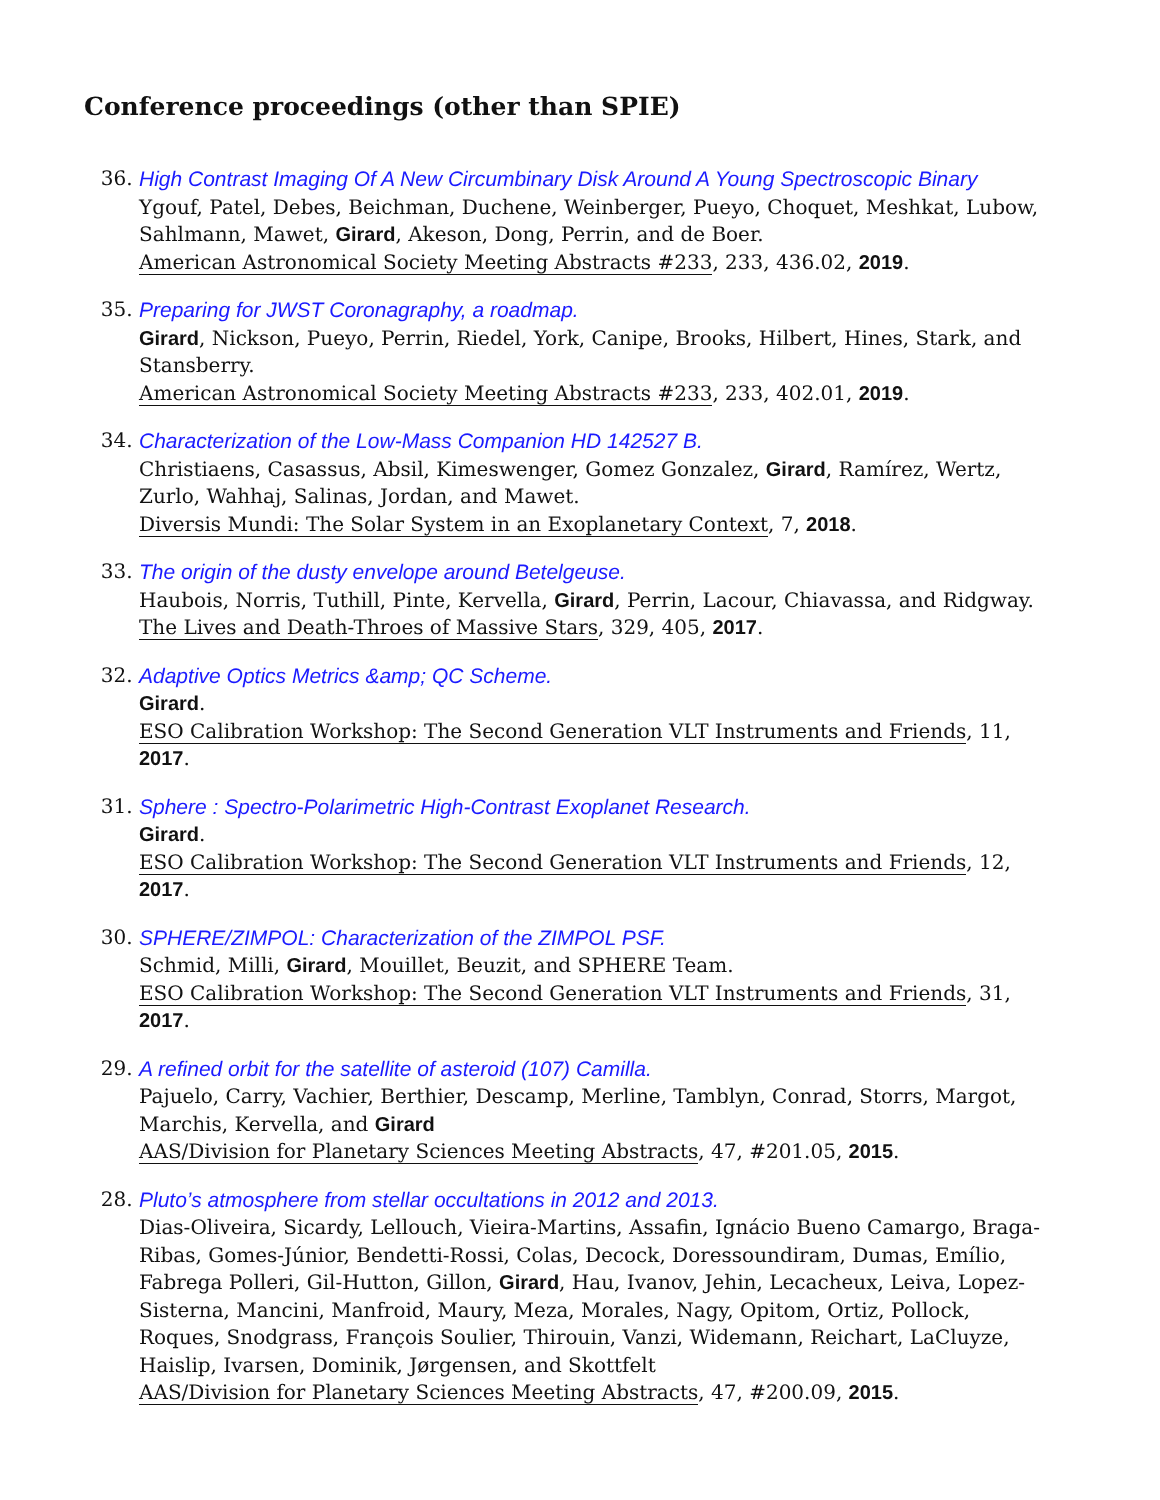Conference proceedings (other than SPIE)
36. High Contrast Imaging Of A New Circumbinary Disk Around A Young Spectroscopic Binary
Ygouf, Patel, Debes, Beichman, Duchene, Weinberger, Pueyo, Choquet, Meshkat, Lubow, Sahlmann, Mawet, Girard, Akeson, Dong, Perrin, and de Boer.
American Astronomical Society Meeting Abstracts #233, 233, 436.02, 2019.
35. Preparing for JWST Coronagraphy, a roadmap.
Girard, Nickson, Pueyo, Perrin, Riedel, York, Canipe, Brooks, Hilbert, Hines, Stark, and Stansberry.
American Astronomical Society Meeting Abstracts #233, 233, 402.01, 2019.
34. Characterization of the Low-Mass Companion HD 142527 B.
Christiaens, Casassus, Absil, Kimeswenger, Gomez Gonzalez, Girard, Ramírez, Wertz, Zurlo, Wahhaj, Salinas, Jordan, and Mawet.
Diversis Mundi: The Solar System in an Exoplanetary Context, 7, 2018.
33. The origin of the dusty envelope around Betelgeuse.
Haubois, Norris, Tuthill, Pinte, Kervella, Girard, Perrin, Lacour, Chiavassa, and Ridgway.
The Lives and Death-Throes of Massive Stars, 329, 405, 2017.
32. Adaptive Optics Metrics &amp; QC Scheme.
Girard.
ESO Calibration Workshop: The Second Generation VLT Instruments and Friends, 11, 2017.
31. Sphere : Spectro-Polarimetric High-Contrast Exoplanet Research.
Girard.
ESO Calibration Workshop: The Second Generation VLT Instruments and Friends, 12, 2017.
30. SPHERE/ZIMPOL: Characterization of the ZIMPOL PSF.
Schmid, Milli, Girard, Mouillet, Beuzit, and SPHERE Team.
ESO Calibration Workshop: The Second Generation VLT Instruments and Friends, 31, 2017.
29. A refined orbit for the satellite of asteroid (107) Camilla.
Pajuelo, Carry, Vachier, Berthier, Descamp, Merline, Tamblyn, Conrad, Storrs, Margot, Marchis, Kervella, and Girard
AAS/Division for Planetary Sciences Meeting Abstracts, 47, #201.05, 2015.
28. Pluto’s atmosphere from stellar occultations in 2012 and 2013.
Dias-Oliveira, Sicardy, Lellouch, Vieira-Martins, Assafin, Ignácio Bueno Camargo, Braga-Ribas, Gomes-Júnior, Bendetti-Rossi, Colas, Decock, Doressoundiram, Dumas, Emílio, Fabrega Polleri, Gil-Hutton, Gillon, Girard, Hau, Ivanov, Jehin, Lecacheux, Leiva, Lopez-Sisterna, Mancini, Manfroid, Maury, Meza, Morales, Nagy, Opitom, Ortiz, Pollock, Roques, Snodgrass, Franc̨ois Soulier, Thirouin, Vanzi, Widemann, Reichart, LaCluyze, Haislip, Ivarsen, Dominik, Jørgensen, and Skottfelt
AAS/Division for Planetary Sciences Meeting Abstracts, 47, #200.09, 2015.